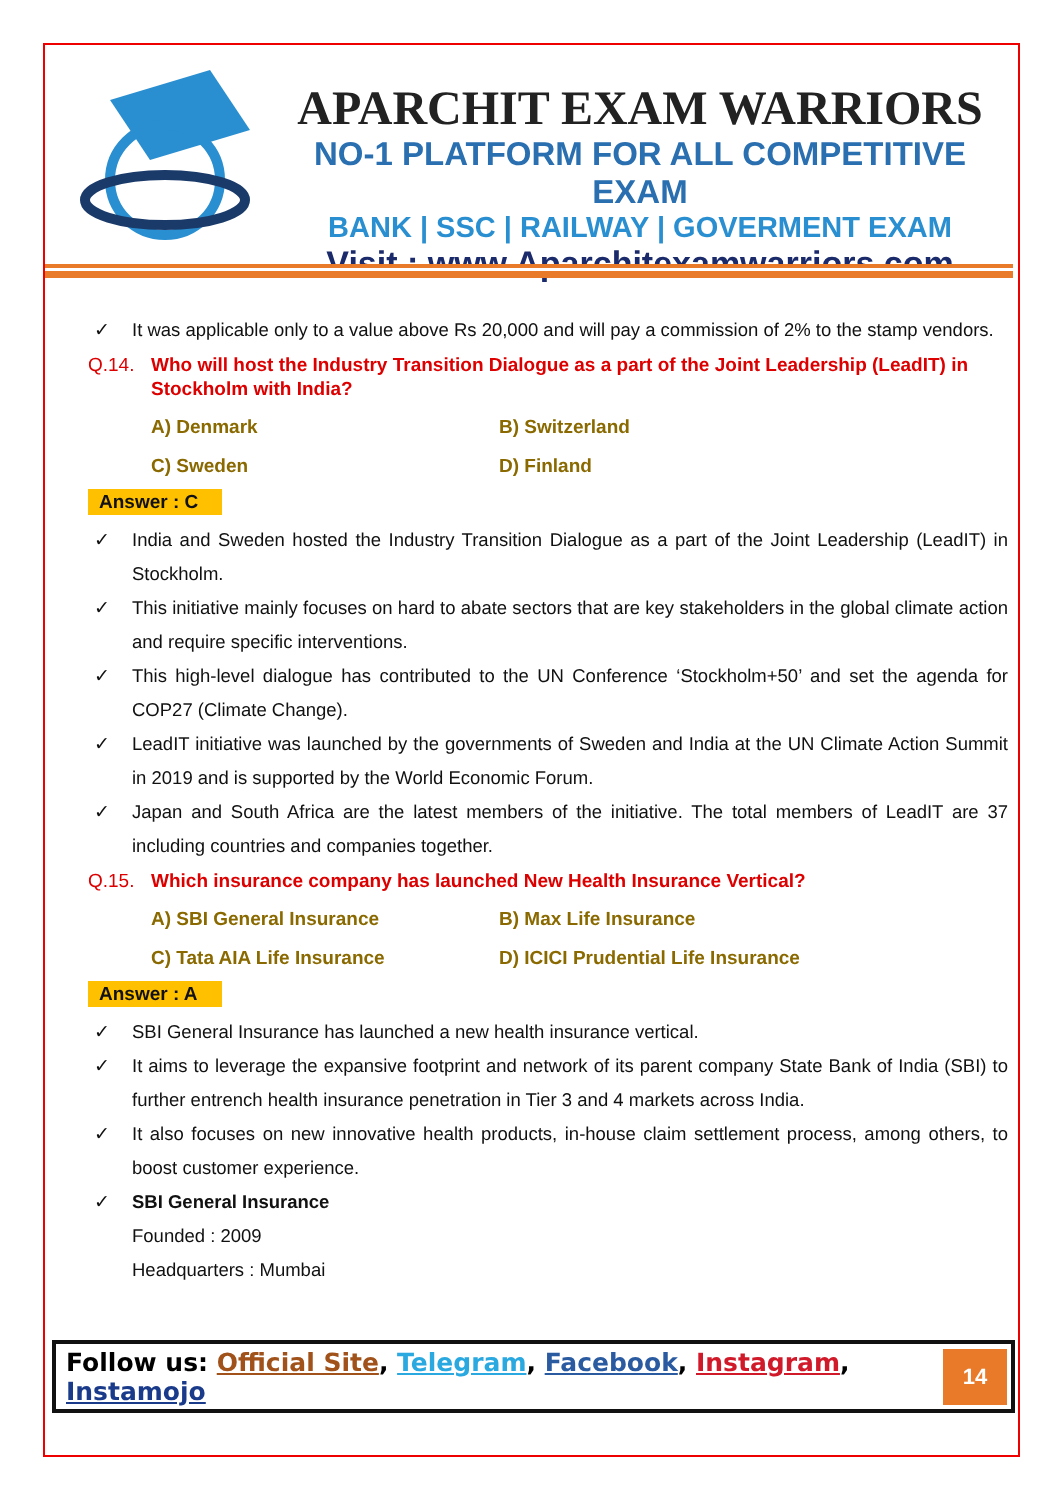APARCHIT EXAM WARRIORS
NO-1 PLATFORM FOR ALL COMPETITIVE EXAM
BANK | SSC | RAILWAY | GOVERMENT EXAM
Visit : www.Aparchitexamwarriors.com
✓ It was applicable only to a value above Rs 20,000 and will pay a commission of 2% to the stamp vendors.
Q.14. Who will host the Industry Transition Dialogue as a part of the Joint Leadership (LeadIT) in Stockholm with India?
A) Denmark B) Switzerland C) Sweden D) Finland
Answer : C
✓ India and Sweden hosted the Industry Transition Dialogue as a part of the Joint Leadership (LeadIT) in Stockholm.
✓ This initiative mainly focuses on hard to abate sectors that are key stakeholders in the global climate action and require specific interventions.
✓ This high-level dialogue has contributed to the UN Conference ‘Stockholm+50’ and set the agenda for COP27 (Climate Change).
✓ LeadIT initiative was launched by the governments of Sweden and India at the UN Climate Action Summit in 2019 and is supported by the World Economic Forum.
✓ Japan and South Africa are the latest members of the initiative. The total members of LeadIT are 37 including countries and companies together.
Q.15. Which insurance company has launched New Health Insurance Vertical?
A) SBI General Insurance B) Max Life Insurance C) Tata AIA Life Insurance D) ICICI Prudential Life Insurance
Answer : A
✓ SBI General Insurance has launched a new health insurance vertical.
✓ It aims to leverage the expansive footprint and network of its parent company State Bank of India (SBI) to further entrench health insurance penetration in Tier 3 and 4 markets across India.
✓ It also focuses on new innovative health products, in-house claim settlement process, among others, to boost customer experience.
✓ SBI General Insurance
Founded : 2009
Headquarters : Mumbai
Follow us: Official Site, Telegram, Facebook, Instagram, Instamojo
14